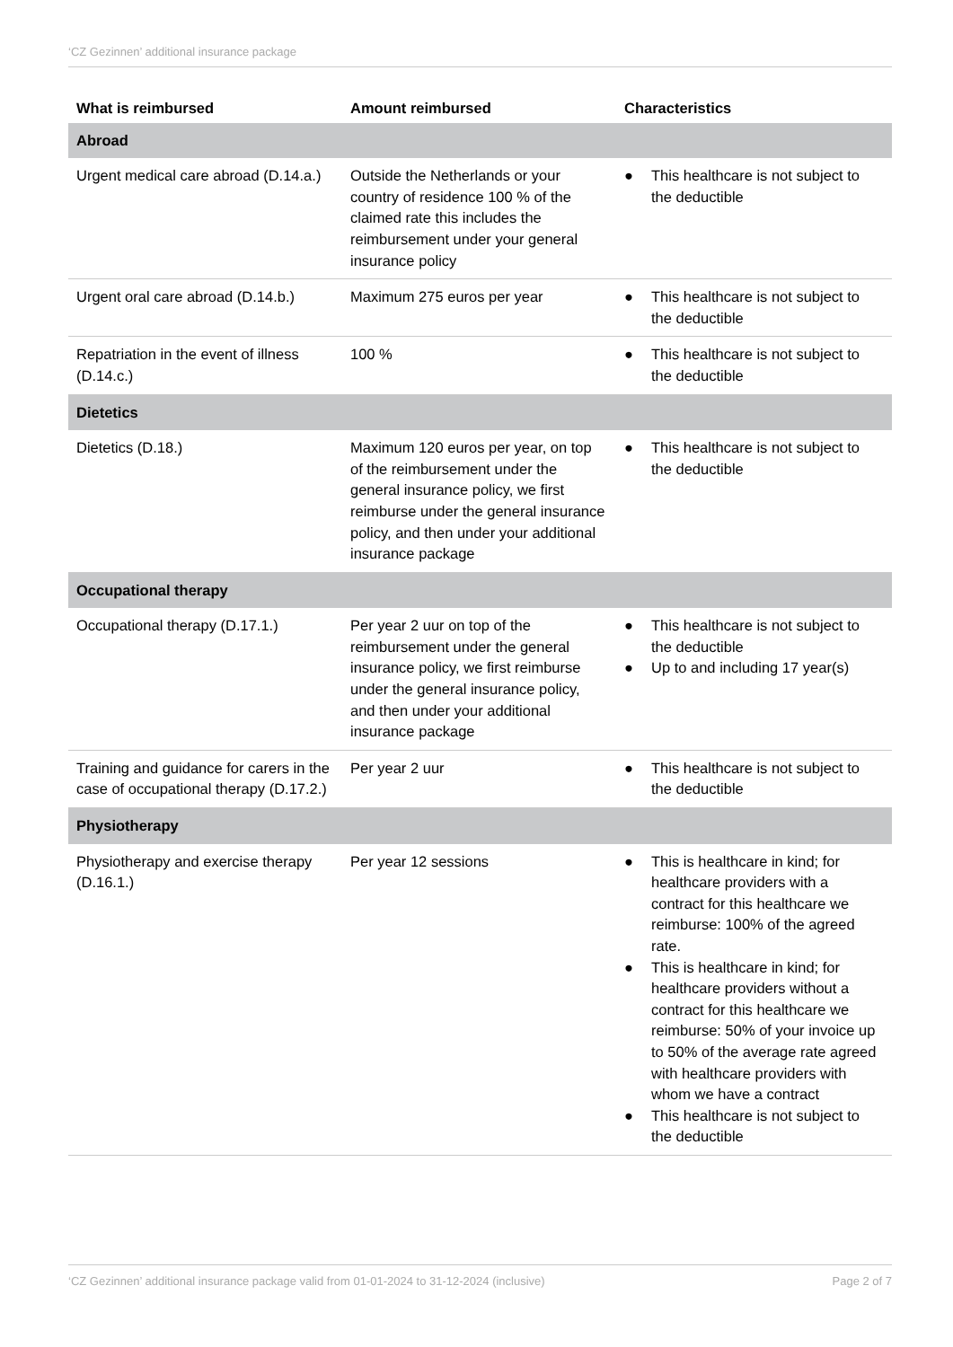‘CZ Gezinnen’ additional insurance package
| What is reimbursed | Amount reimbursed | Characteristics |
| --- | --- | --- |
| Abroad | | |
| Urgent medical care abroad (D.14.a.) | Outside the Netherlands or your country of residence 100 % of the claimed rate this includes the reimbursement under your general insurance policy | ● This healthcare is not subject to the deductible |
| Urgent oral care abroad (D.14.b.) | Maximum 275 euros per year | ● This healthcare is not subject to the deductible |
| Repatriation in the event of illness (D.14.c.) | 100 % | ● This healthcare is not subject to the deductible |
| Dietetics | | |
| Dietetics (D.18.) | Maximum 120 euros per year, on top of the reimbursement under the general insurance policy, we first reimburse under the general insurance policy, and then under your additional insurance package | ● This healthcare is not subject to the deductible |
| Occupational therapy | | |
| Occupational therapy (D.17.1.) | Per year 2 uur on top of the reimbursement under the general insurance policy, we first reimburse under the general insurance policy, and then under your additional insurance package | ● This healthcare is not subject to the deductible ● Up to and including 17 year(s) |
| Training and guidance for carers in the case of occupational therapy (D.17.2.) | Per year 2 uur | ● This healthcare is not subject to the deductible |
| Physiotherapy | | |
| Physiotherapy and exercise therapy (D.16.1.) | Per year 12 sessions | ● This is healthcare in kind; for healthcare providers with a contract for this healthcare we reimburse: 100% of the agreed rate. ● This is healthcare in kind; for healthcare providers without a contract for this healthcare we reimburse: 50% of your invoice up to 50% of the average rate agreed with healthcare providers with whom we have a contract ● This healthcare is not subject to the deductible |
‘CZ Gezinnen’ additional insurance package valid from 01-01-2024 to 31-12-2024 (inclusive) Page 2 of 7